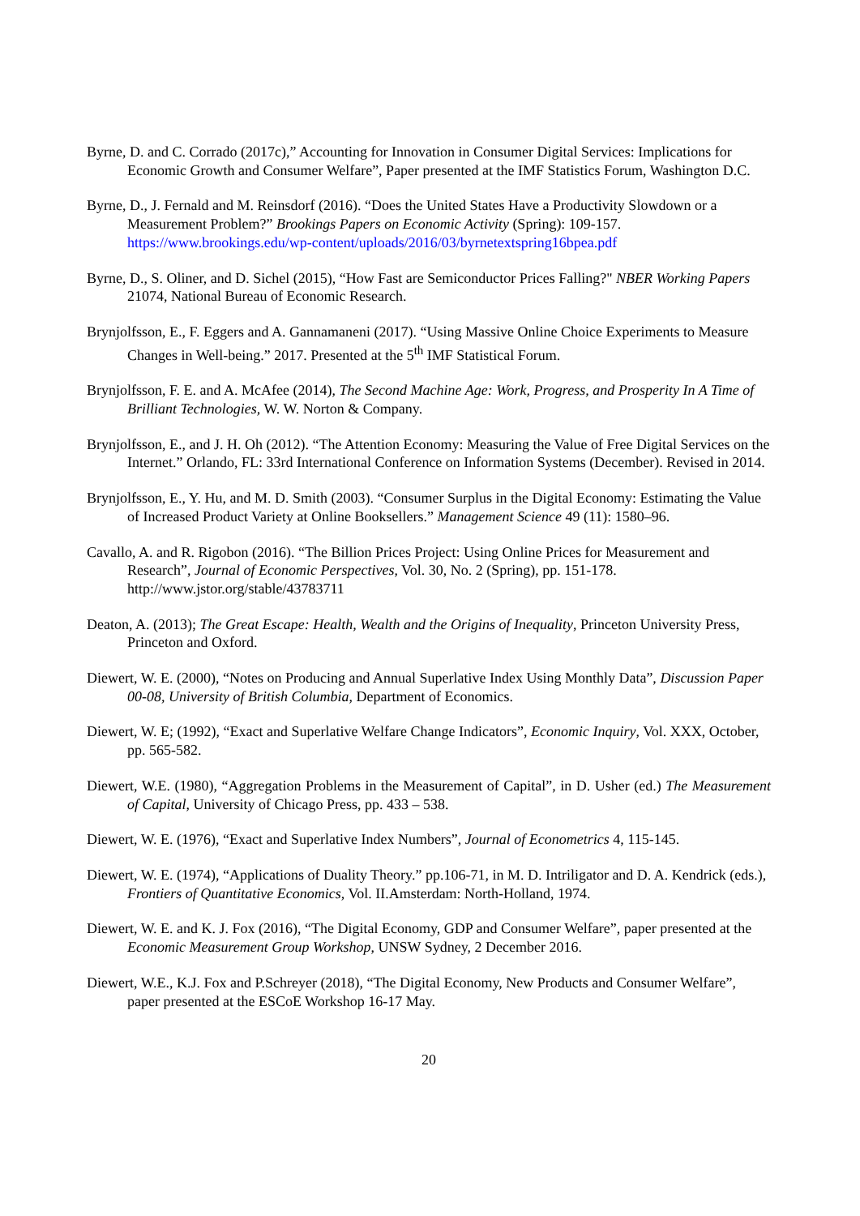Byrne, D. and C. Corrado (2017c),” Accounting for Innovation in Consumer Digital Services: Implications for Economic Growth and Consumer Welfare”, Paper presented at the IMF Statistics Forum, Washington D.C.
Byrne, D., J. Fernald and M. Reinsdorf (2016). “Does the United States Have a Productivity Slowdown or a Measurement Problem?” Brookings Papers on Economic Activity (Spring): 109-157. https://www.brookings.edu/wp-content/uploads/2016/03/byrnetextspring16bpea.pdf
Byrne, D., S. Oliner, and D. Sichel (2015), “How Fast are Semiconductor Prices Falling?" NBER Working Papers 21074, National Bureau of Economic Research.
Brynjolfsson, E., F. Eggers and A. Gannamaneni (2017). “Using Massive Online Choice Experiments to Measure Changes in Well-being.” 2017. Presented at the 5<sup>th</sup> IMF Statistical Forum.
Brynjolfsson, F. E. and A. McAfee (2014), The Second Machine Age: Work, Progress, and Prosperity In A Time of Brilliant Technologies, W. W. Norton & Company.
Brynjolfsson, E., and J. H. Oh (2012). “The Attention Economy: Measuring the Value of Free Digital Services on the Internet.” Orlando, FL: 33rd International Conference on Information Systems (December). Revised in 2014.
Brynjolfsson, E., Y. Hu, and M. D. Smith (2003). “Consumer Surplus in the Digital Economy: Estimating the Value of Increased Product Variety at Online Booksellers.” Management Science 49 (11): 1580–96.
Cavallo, A. and R. Rigobon (2016). “The Billion Prices Project: Using Online Prices for Measurement and Research”, Journal of Economic Perspectives, Vol. 30, No. 2 (Spring), pp. 151-178. http://www.jstor.org/stable/43783711
Deaton, A. (2013); The Great Escape: Health, Wealth and the Origins of Inequality, Princeton University Press, Princeton and Oxford.
Diewert, W. E. (2000), “Notes on Producing and Annual Superlative Index Using Monthly Data”, Discussion Paper 00-08, University of British Columbia, Department of Economics.
Diewert, W. E; (1992), “Exact and Superlative Welfare Change Indicators”, Economic Inquiry, Vol. XXX, October, pp. 565-582.
Diewert, W.E. (1980), “Aggregation Problems in the Measurement of Capital”, in D. Usher (ed.) The Measurement of Capital, University of Chicago Press, pp. 433 – 538.
Diewert, W. E. (1976), “Exact and Superlative Index Numbers”, Journal of Econometrics 4, 115-145.
Diewert, W. E. (1974), “Applications of Duality Theory.” pp.106-71, in M. D. Intriligator and D. A. Kendrick (eds.), Frontiers of Quantitative Economics, Vol. II.Amsterdam: North-Holland, 1974.
Diewert, W. E. and K. J. Fox (2016), “The Digital Economy, GDP and Consumer Welfare”, paper presented at the Economic Measurement Group Workshop, UNSW Sydney, 2 December 2016.
Diewert, W.E., K.J. Fox and P.Schreyer (2018), “The Digital Economy, New Products and Consumer Welfare”, paper presented at the ESCoE Workshop 16-17 May.
20